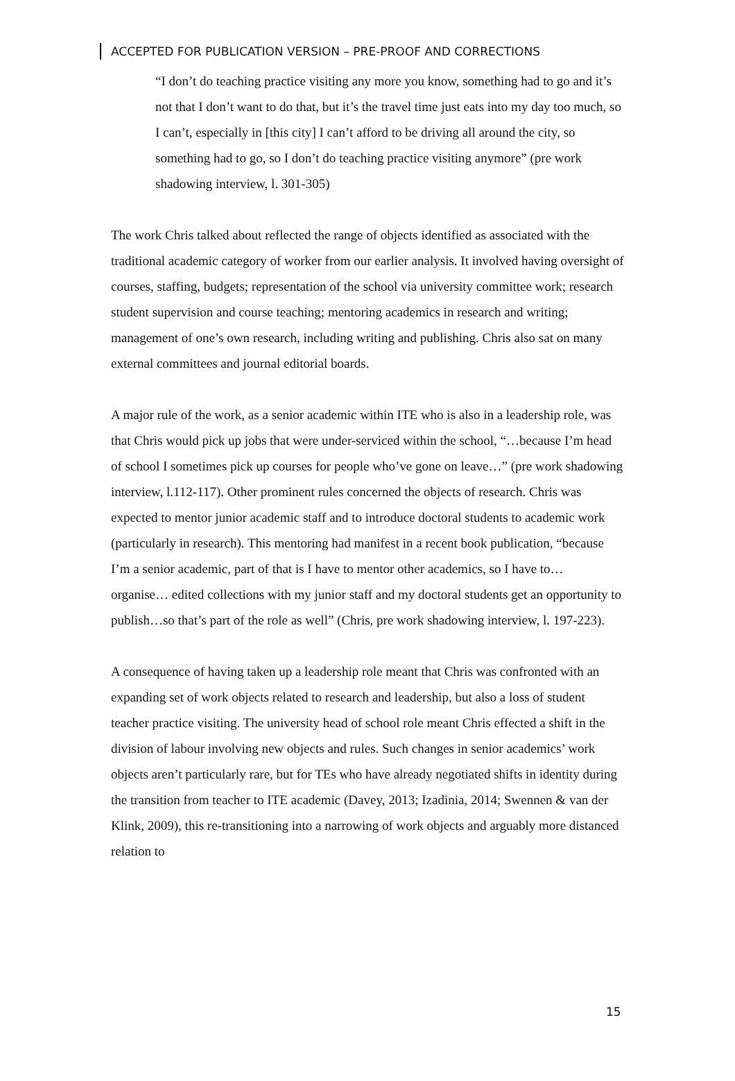ACCEPTED FOR PUBLICATION VERSION – PRE-PROOF AND CORRECTIONS
“I don’t do teaching practice visiting any more you know, something had to go and it’s not that I don’t want to do that, but it’s the travel time just eats into my day too much, so I can’t, especially in [this city] I can’t afford to be driving all around the city, so something had to go, so I don’t do teaching practice visiting anymore” (pre work shadowing interview, l. 301-305)
The work Chris talked about reflected the range of objects identified as associated with the traditional academic category of worker from our earlier analysis. It involved having oversight of courses, staffing, budgets; representation of the school via university committee work; research student supervision and course teaching; mentoring academics in research and writing; management of one’s own research, including writing and publishing. Chris also sat on many external committees and journal editorial boards.
A major rule of the work, as a senior academic within ITE who is also in a leadership role, was that Chris would pick up jobs that were under-serviced within the school, “…because I’m head of school I sometimes pick up courses for people who’ve gone on leave…” (pre work shadowing interview, l.112-117). Other prominent rules concerned the objects of research. Chris was expected to mentor junior academic staff and to introduce doctoral students to academic work (particularly in research). This mentoring had manifest in a recent book publication, “because I’m a senior academic, part of that is I have to mentor other academics, so I have to… organise… edited collections with my junior staff and my doctoral students get an opportunity to publish…so that’s part of the role as well” (Chris, pre work shadowing interview, l. 197-223).
A consequence of having taken up a leadership role meant that Chris was confronted with an expanding set of work objects related to research and leadership, but also a loss of student teacher practice visiting. The university head of school role meant Chris effected a shift in the division of labour involving new objects and rules. Such changes in senior academics’ work objects aren’t particularly rare, but for TEs who have already negotiated shifts in identity during the transition from teacher to ITE academic (Davey, 2013; Izadinia, 2014; Swennen & van der Klink, 2009), this re-transitioning into a narrowing of work objects and arguably more distanced relation to
15